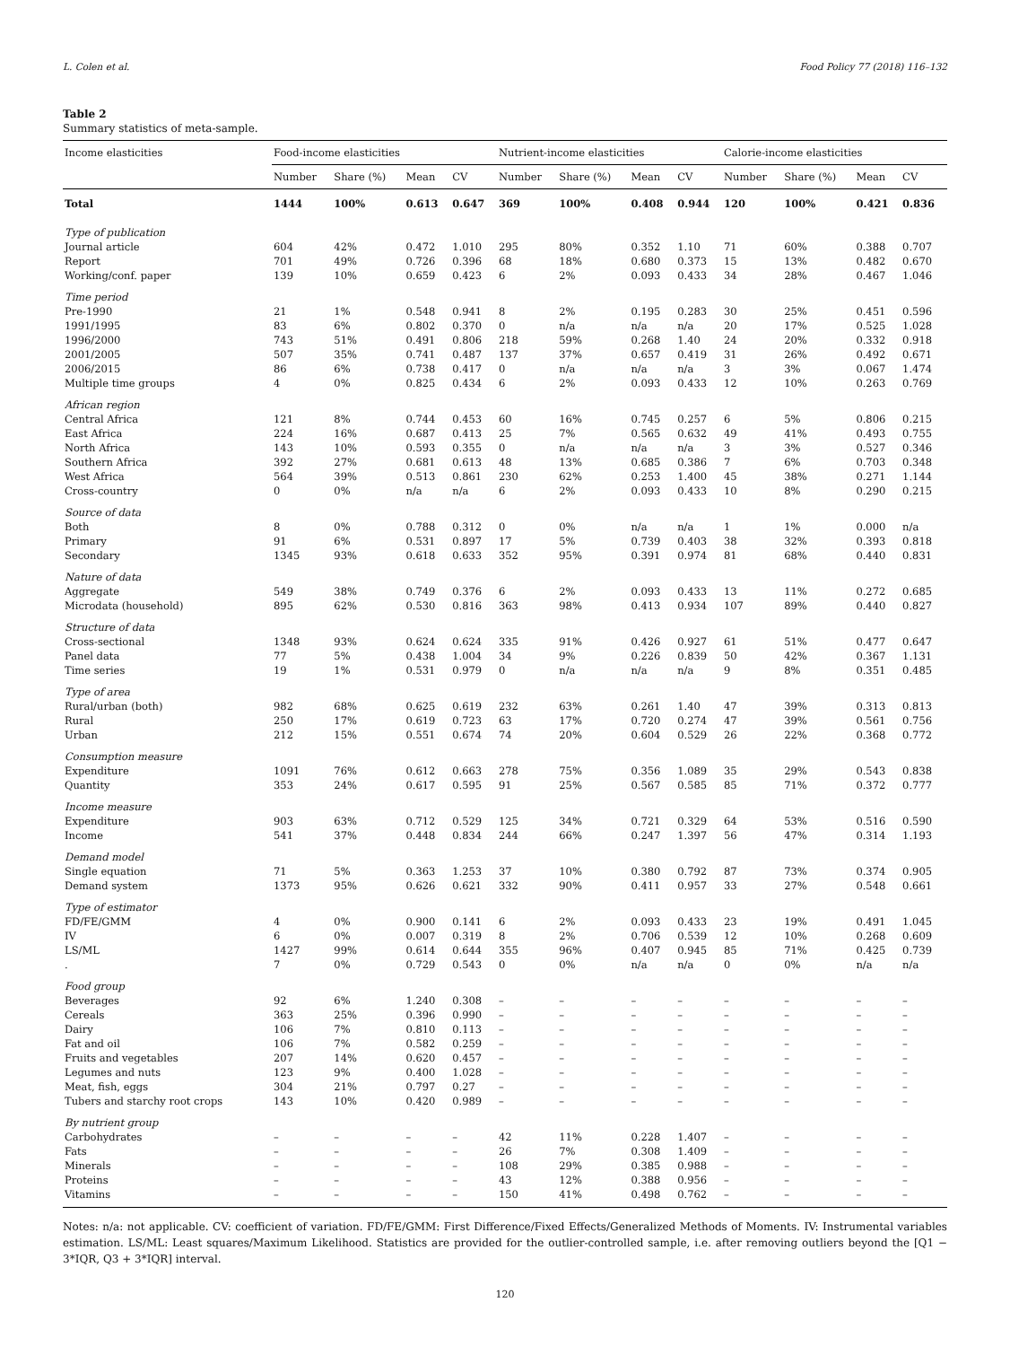L. Colen et al. Food Policy 77 (2018) 116–132
Table 2
Summary statistics of meta-sample.
| Income elasticities | Food-income elasticities | | | | Nutrient-income elasticities | | | | Calorie-income elasticities | | | |
| --- | --- | --- | --- | --- | --- | --- | --- | --- | --- | --- | --- | --- |
| | Number | Share (%) | Mean | CV | Number | Share (%) | Mean | CV | Number | Share (%) | Mean | CV |
| Total | 1444 | 100% | 0.613 | 0.647 | 369 | 100% | 0.408 | 0.944 | 120 | 100% | 0.421 | 0.836 |
| Type of publication | | | | | | | | | | | | |
| Journal article | 604 | 42% | 0.472 | 1.010 | 295 | 80% | 0.352 | 1.10 | 71 | 60% | 0.388 | 0.707 |
| Report | 701 | 49% | 0.726 | 0.396 | 68 | 18% | 0.680 | 0.373 | 15 | 13% | 0.482 | 0.670 |
| Working/conf. paper | 139 | 10% | 0.659 | 0.423 | 6 | 2% | 0.093 | 0.433 | 34 | 28% | 0.467 | 1.046 |
| Time period | | | | | | | | | | | | |
| Pre-1990 | 21 | 1% | 0.548 | 0.941 | 8 | 2% | 0.195 | 0.283 | 30 | 25% | 0.451 | 0.596 |
| 1991/1995 | 83 | 6% | 0.802 | 0.370 | 0 | n/a | n/a | n/a | 20 | 17% | 0.525 | 1.028 |
| 1996/2000 | 743 | 51% | 0.491 | 0.806 | 218 | 59% | 0.268 | 1.40 | 24 | 20% | 0.332 | 0.918 |
| 2001/2005 | 507 | 35% | 0.741 | 0.487 | 137 | 37% | 0.657 | 0.419 | 31 | 26% | 0.492 | 0.671 |
| 2006/2015 | 86 | 6% | 0.738 | 0.417 | 0 | n/a | n/a | n/a | 3 | 3% | 0.067 | 1.474 |
| Multiple time groups | 4 | 0% | 0.825 | 0.434 | 6 | 2% | 0.093 | 0.433 | 12 | 10% | 0.263 | 0.769 |
| African region | | | | | | | | | | | | |
| Central Africa | 121 | 8% | 0.744 | 0.453 | 60 | 16% | 0.745 | 0.257 | 6 | 5% | 0.806 | 0.215 |
| East Africa | 224 | 16% | 0.687 | 0.413 | 25 | 7% | 0.565 | 0.632 | 49 | 41% | 0.493 | 0.755 |
| North Africa | 143 | 10% | 0.593 | 0.355 | 0 | n/a | n/a | n/a | 3 | 3% | 0.527 | 0.346 |
| Southern Africa | 392 | 27% | 0.681 | 0.613 | 48 | 13% | 0.685 | 0.386 | 7 | 6% | 0.703 | 0.348 |
| West Africa | 564 | 39% | 0.513 | 0.861 | 230 | 62% | 0.253 | 1.400 | 45 | 38% | 0.271 | 1.144 |
| Cross-country | 0 | 0% | n/a | n/a | 6 | 2% | 0.093 | 0.433 | 10 | 8% | 0.290 | 0.215 |
| Source of data | | | | | | | | | | | | |
| Both | 8 | 0% | 0.788 | 0.312 | 0 | 0% | n/a | n/a | 1 | 1% | 0.000 | n/a |
| Primary | 91 | 6% | 0.531 | 0.897 | 17 | 5% | 0.739 | 0.403 | 38 | 32% | 0.393 | 0.818 |
| Secondary | 1345 | 93% | 0.618 | 0.633 | 352 | 95% | 0.391 | 0.974 | 81 | 68% | 0.440 | 0.831 |
| Nature of data | | | | | | | | | | | | |
| Aggregate | 549 | 38% | 0.749 | 0.376 | 6 | 2% | 0.093 | 0.433 | 13 | 11% | 0.272 | 0.685 |
| Microdata (household) | 895 | 62% | 0.530 | 0.816 | 363 | 98% | 0.413 | 0.934 | 107 | 89% | 0.440 | 0.827 |
| Structure of data | | | | | | | | | | | | |
| Cross-sectional | 1348 | 93% | 0.624 | 0.624 | 335 | 91% | 0.426 | 0.927 | 61 | 51% | 0.477 | 0.647 |
| Panel data | 77 | 5% | 0.438 | 1.004 | 34 | 9% | 0.226 | 0.839 | 50 | 42% | 0.367 | 1.131 |
| Time series | 19 | 1% | 0.531 | 0.979 | 0 | n/a | n/a | n/a | 9 | 8% | 0.351 | 0.485 |
| Type of area | | | | | | | | | | | | |
| Rural/urban (both) | 982 | 68% | 0.625 | 0.619 | 232 | 63% | 0.261 | 1.40 | 47 | 39% | 0.313 | 0.813 |
| Rural | 250 | 17% | 0.619 | 0.723 | 63 | 17% | 0.720 | 0.274 | 47 | 39% | 0.561 | 0.756 |
| Urban | 212 | 15% | 0.551 | 0.674 | 74 | 20% | 0.604 | 0.529 | 26 | 22% | 0.368 | 0.772 |
| Consumption measure | | | | | | | | | | | | |
| Expenditure | 1091 | 76% | 0.612 | 0.663 | 278 | 75% | 0.356 | 1.089 | 35 | 29% | 0.543 | 0.838 |
| Quantity | 353 | 24% | 0.617 | 0.595 | 91 | 25% | 0.567 | 0.585 | 85 | 71% | 0.372 | 0.777 |
| Income measure | | | | | | | | | | | | |
| Expenditure | 903 | 63% | 0.712 | 0.529 | 125 | 34% | 0.721 | 0.329 | 64 | 53% | 0.516 | 0.590 |
| Income | 541 | 37% | 0.448 | 0.834 | 244 | 66% | 0.247 | 1.397 | 56 | 47% | 0.314 | 1.193 |
| Demand model | | | | | | | | | | | | |
| Single equation | 71 | 5% | 0.363 | 1.253 | 37 | 10% | 0.380 | 0.792 | 87 | 73% | 0.374 | 0.905 |
| Demand system | 1373 | 95% | 0.626 | 0.621 | 332 | 90% | 0.411 | 0.957 | 33 | 27% | 0.548 | 0.661 |
| Type of estimator | | | | | | | | | | | | |
| FD/FE/GMM | 4 | 0% | 0.900 | 0.141 | 6 | 2% | 0.093 | 0.433 | 23 | 19% | 0.491 | 1.045 |
| IV | 6 | 0% | 0.007 | 0.319 | 8 | 2% | 0.706 | 0.539 | 12 | 10% | 0.268 | 0.609 |
| LS/ML | 1427 | 99% | 0.614 | 0.644 | 355 | 96% | 0.407 | 0.945 | 85 | 71% | 0.425 | 0.739 |
| . | 7 | 0% | 0.729 | 0.543 | 0 | 0% | n/a | n/a | 0 | 0% | n/a | n/a |
| Food group | | | | | | | | | | | | |
| Beverages | 92 | 6% | 1.240 | 0.308 | – | – | – | – | – | – | – | – |
| Cereals | 363 | 25% | 0.396 | 0.990 | – | – | – | – | – | – | – | – |
| Dairy | 106 | 7% | 0.810 | 0.113 | – | – | – | – | – | – | – | – |
| Fat and oil | 106 | 7% | 0.582 | 0.259 | – | – | – | – | – | – | – | – |
| Fruits and vegetables | 207 | 14% | 0.620 | 0.457 | – | – | – | – | – | – | – | – |
| Legumes and nuts | 123 | 9% | 0.400 | 1.028 | – | – | – | – | – | – | – | – |
| Meat, fish, eggs | 304 | 21% | 0.797 | 0.27 | – | – | – | – | – | – | – | – |
| Tubers and starchy root crops | 143 | 10% | 0.420 | 0.989 | – | – | – | – | – | – | – | – |
| By nutrient group | | | | | | | | | | | | |
| Carbohydrates | – | – | – | – | 42 | 11% | 0.228 | 1.407 | – | – | – | – |
| Fats | – | – | – | – | 26 | 7% | 0.308 | 1.409 | – | – | – | – |
| Minerals | – | – | – | – | 108 | 29% | 0.385 | 0.988 | – | – | – | – |
| Proteins | – | – | – | – | 43 | 12% | 0.388 | 0.956 | – | – | – | – |
| Vitamins | – | – | – | – | 150 | 41% | 0.498 | 0.762 | – | – | – | – |
Notes: n/a: not applicable. CV: coefficient of variation. FD/FE/GMM: First Difference/Fixed Effects/Generalized Methods of Moments. IV: Instrumental variables estimation. LS/ML: Least squares/Maximum Likelihood. Statistics are provided for the outlier-controlled sample, i.e. after removing outliers beyond the [Q1 − 3*IQR, Q3 + 3*IQR] interval.
120